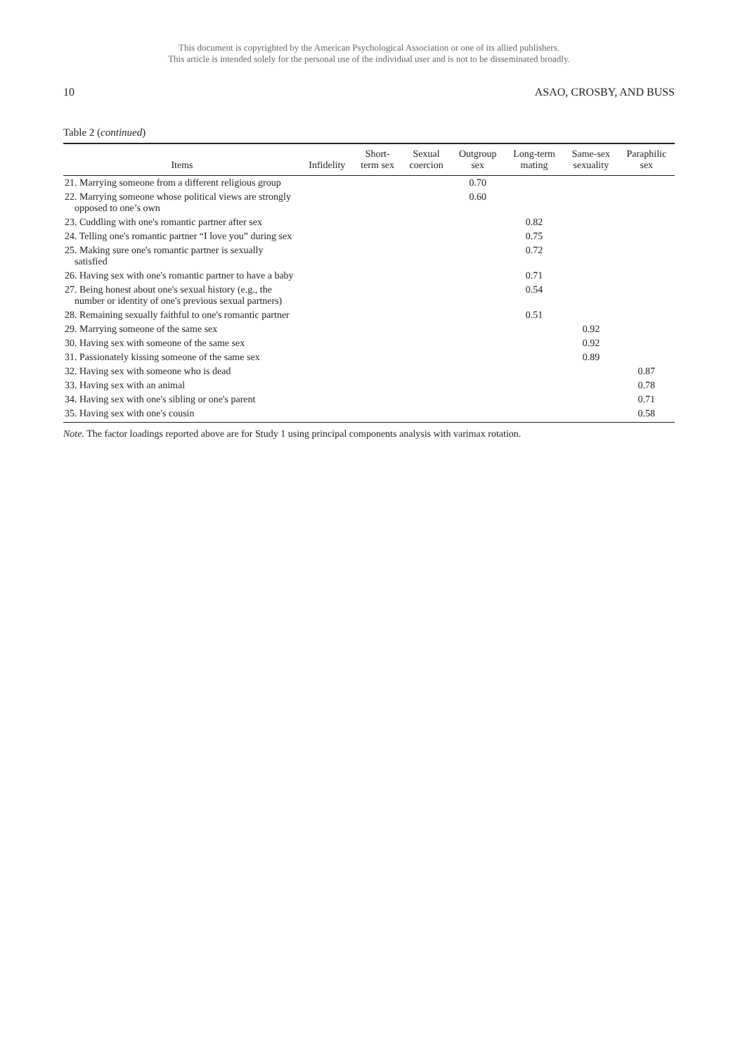This document is copyrighted by the American Psychological Association or one of its allied publishers.
This article is intended solely for the personal use of the individual user and is not to be disseminated broadly.
10 ASAO, CROSBY, AND BUSS
Table 2 (continued)
| Items | Infidelity | Short- term sex | Sexual coercion | Outgroup sex | Long-term mating | Same-sex sexuality | Paraphilic sex |
| --- | --- | --- | --- | --- | --- | --- | --- |
| 21. Marrying someone from a different religious group | | | | 0.70 | | | |
| 22. Marrying someone whose political views are strongly opposed to one’s own | | | | 0.60 | | | |
| 23. Cuddling with one's romantic partner after sex | | | | | 0.82 | | |
| 24. Telling one's romantic partner “I love you” during sex | | | | | 0.75 | | |
| 25. Making sure one's romantic partner is sexually satisfied | | | | | 0.72 | | |
| 26. Having sex with one's romantic partner to have a baby | | | | | 0.71 | | |
| 27. Being honest about one's sexual history (e.g., the number or identity of one's previous sexual partners) | | | | | 0.54 | | |
| 28. Remaining sexually faithful to one's romantic partner | | | | | 0.51 | | |
| 29. Marrying someone of the same sex | | | | | | 0.92 | |
| 30. Having sex with someone of the same sex | | | | | | 0.92 | |
| 31. Passionately kissing someone of the same sex | | | | | | 0.89 | |
| 32. Having sex with someone who is dead | | | | | | | 0.87 |
| 33. Having sex with an animal | | | | | | | 0.78 |
| 34. Having sex with one's sibling or one's parent | | | | | | | 0.71 |
| 35. Having sex with one's cousin | | | | | | | 0.58 |
Note. The factor loadings reported above are for Study 1 using principal components analysis with varimax rotation.